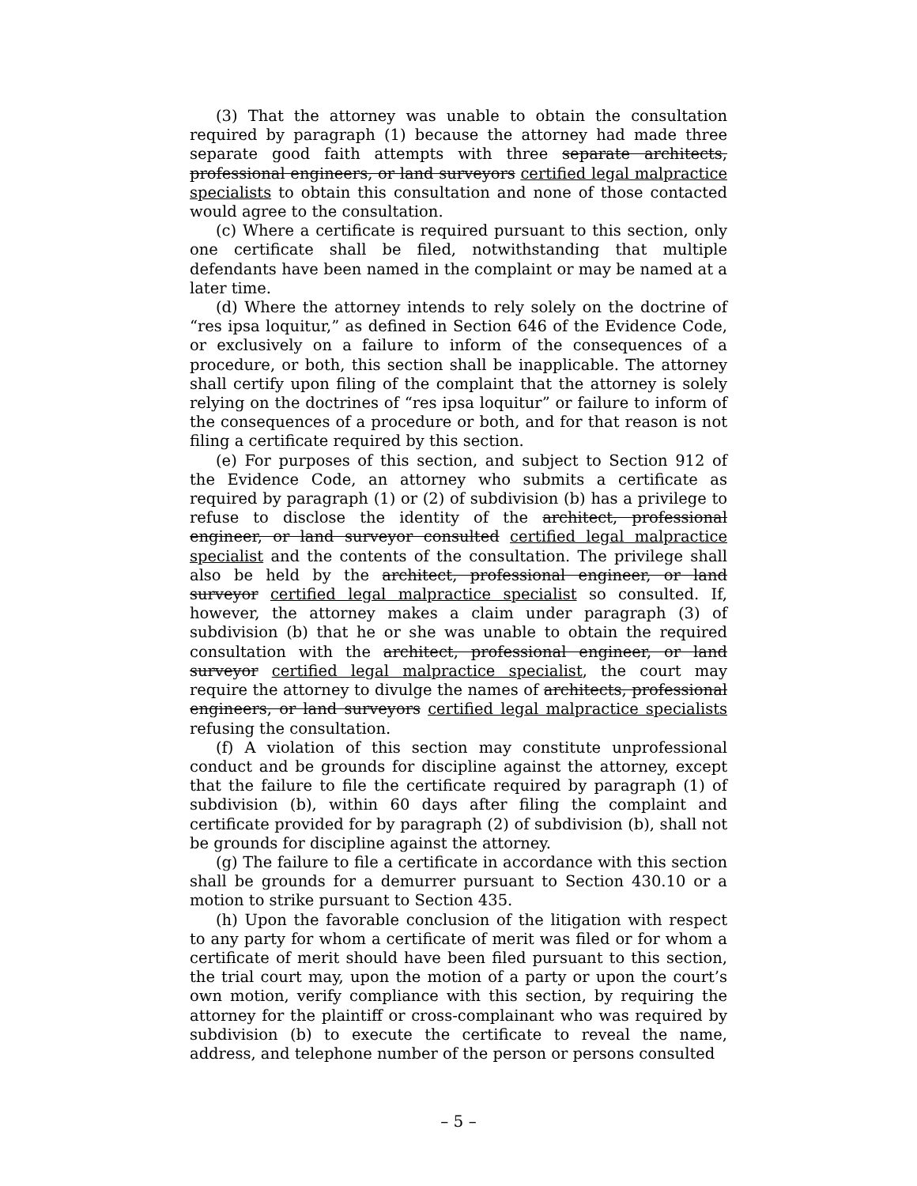(3) That the attorney was unable to obtain the consultation required by paragraph (1) because the attorney had made three separate good faith attempts with three separate architects, professional engineers, or land surveyors certified legal malpractice specialists to obtain this consultation and none of those contacted would agree to the consultation.
(c) Where a certificate is required pursuant to this section, only one certificate shall be filed, notwithstanding that multiple defendants have been named in the complaint or may be named at a later time.
(d) Where the attorney intends to rely solely on the doctrine of “res ipsa loquitur,” as defined in Section 646 of the Evidence Code, or exclusively on a failure to inform of the consequences of a procedure, or both, this section shall be inapplicable. The attorney shall certify upon filing of the complaint that the attorney is solely relying on the doctrines of “res ipsa loquitur” or failure to inform of the consequences of a procedure or both, and for that reason is not filing a certificate required by this section.
(e) For purposes of this section, and subject to Section 912 of the Evidence Code, an attorney who submits a certificate as required by paragraph (1) or (2) of subdivision (b) has a privilege to refuse to disclose the identity of the architect, professional engineer, or land surveyor consulted certified legal malpractice specialist and the contents of the consultation. The privilege shall also be held by the architect, professional engineer, or land surveyor certified legal malpractice specialist so consulted. If, however, the attorney makes a claim under paragraph (3) of subdivision (b) that he or she was unable to obtain the required consultation with the architect, professional engineer, or land surveyor certified legal malpractice specialist, the court may require the attorney to divulge the names of architects, professional engineers, or land surveyors certified legal malpractice specialists refusing the consultation.
(f) A violation of this section may constitute unprofessional conduct and be grounds for discipline against the attorney, except that the failure to file the certificate required by paragraph (1) of subdivision (b), within 60 days after filing the complaint and certificate provided for by paragraph (2) of subdivision (b), shall not be grounds for discipline against the attorney.
(g) The failure to file a certificate in accordance with this section shall be grounds for a demurrer pursuant to Section 430.10 or a motion to strike pursuant to Section 435.
(h) Upon the favorable conclusion of the litigation with respect to any party for whom a certificate of merit was filed or for whom a certificate of merit should have been filed pursuant to this section, the trial court may, upon the motion of a party or upon the court’s own motion, verify compliance with this section, by requiring the attorney for the plaintiff or cross-complainant who was required by subdivision (b) to execute the certificate to reveal the name, address, and telephone number of the person or persons consulted
– 5 –